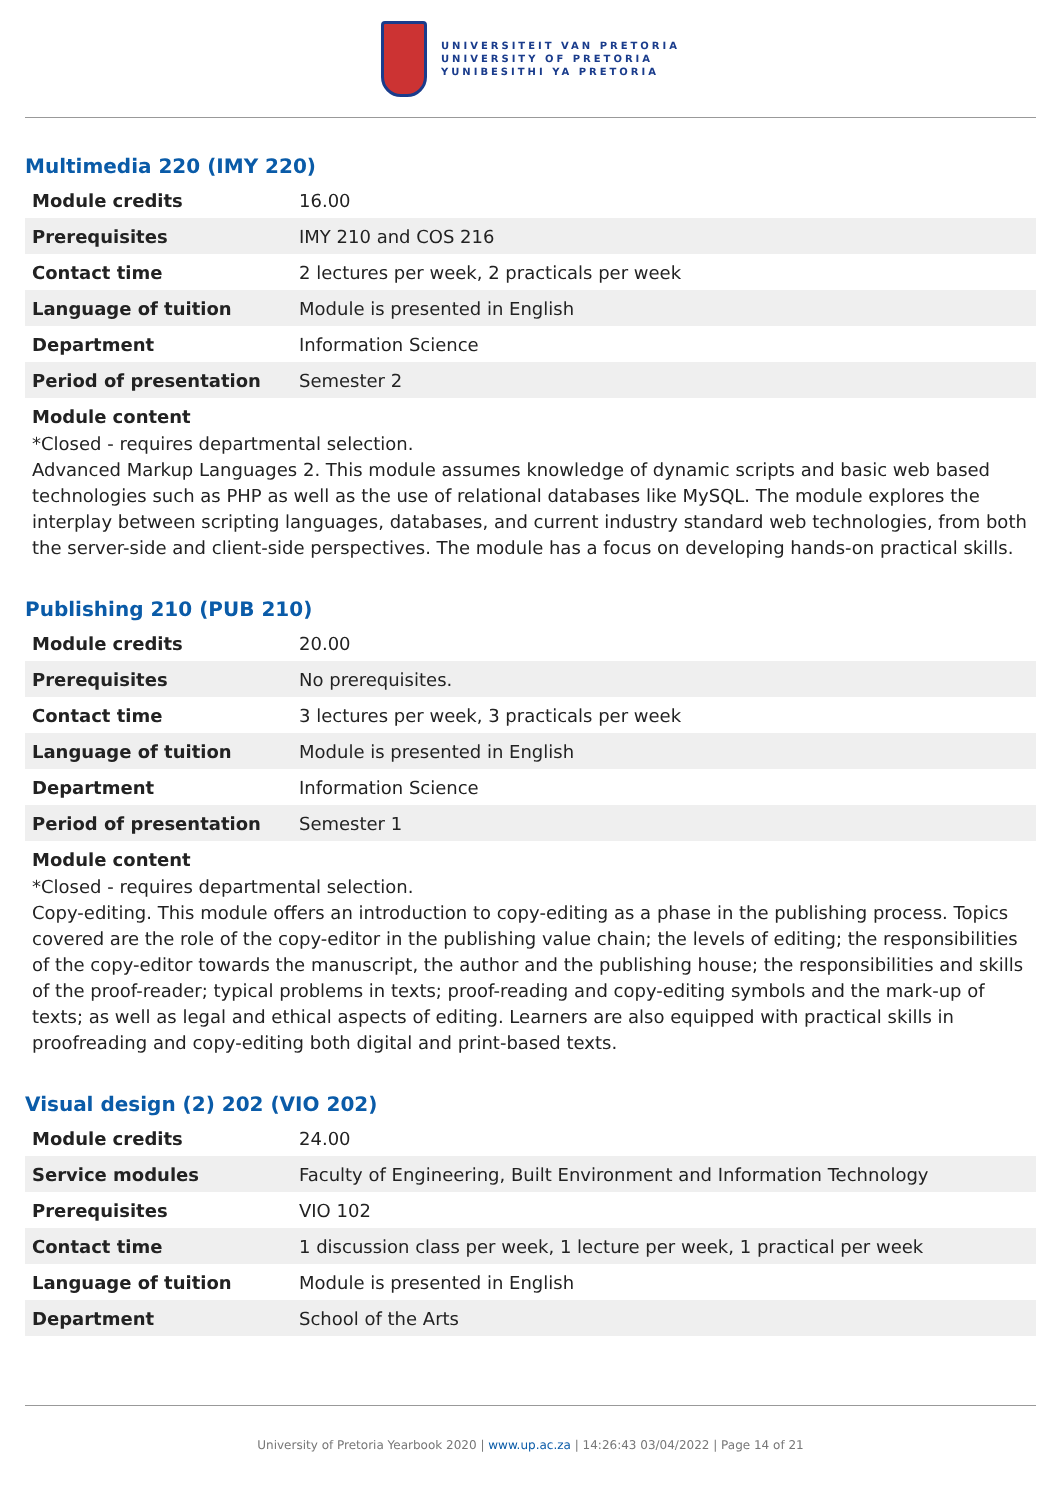UNIVERSITEIT VAN PRETORIA
UNIVERSITY OF PRETORIA
YUNIBESITHI YA PRETORIA
Multimedia 220 (IMY 220)
| Module credits | 16.00 |
| Prerequisites | IMY 210 and COS 216 |
| Contact time | 2 lectures per week, 2 practicals per week |
| Language of tuition | Module is presented in English |
| Department | Information Science |
| Period of presentation | Semester 2 |
Module content
*Closed - requires departmental selection.
Advanced Markup Languages 2. This module assumes knowledge of dynamic scripts and basic web based technologies such as PHP as well as the use of relational databases like MySQL. The module explores the interplay between scripting languages, databases, and current industry standard web technologies, from both the server-side and client-side perspectives. The module has a focus on developing hands-on practical skills.
Publishing 210 (PUB 210)
| Module credits | 20.00 |
| Prerequisites | No prerequisites. |
| Contact time | 3 lectures per week, 3 practicals per week |
| Language of tuition | Module is presented in English |
| Department | Information Science |
| Period of presentation | Semester 1 |
Module content
*Closed - requires departmental selection.
Copy-editing. This module offers an introduction to copy-editing as a phase in the publishing process. Topics covered are the role of the copy-editor in the publishing value chain; the levels of editing; the responsibilities of the copy-editor towards the manuscript, the author and the publishing house; the responsibilities and skills of the proof-reader; typical problems in texts; proof-reading and copy-editing symbols and the mark-up of texts; as well as legal and ethical aspects of editing. Learners are also equipped with practical skills in proofreading and copy-editing both digital and print-based texts.
Visual design (2) 202 (VIO 202)
| Module credits | 24.00 |
| Service modules | Faculty of Engineering, Built Environment and Information Technology |
| Prerequisites | VIO 102 |
| Contact time | 1 discussion class per week, 1 lecture per week, 1 practical per week |
| Language of tuition | Module is presented in English |
| Department | School of the Arts |
University of Pretoria Yearbook 2020 | www.up.ac.za | 14:26:43 03/04/2022 | Page 14 of 21